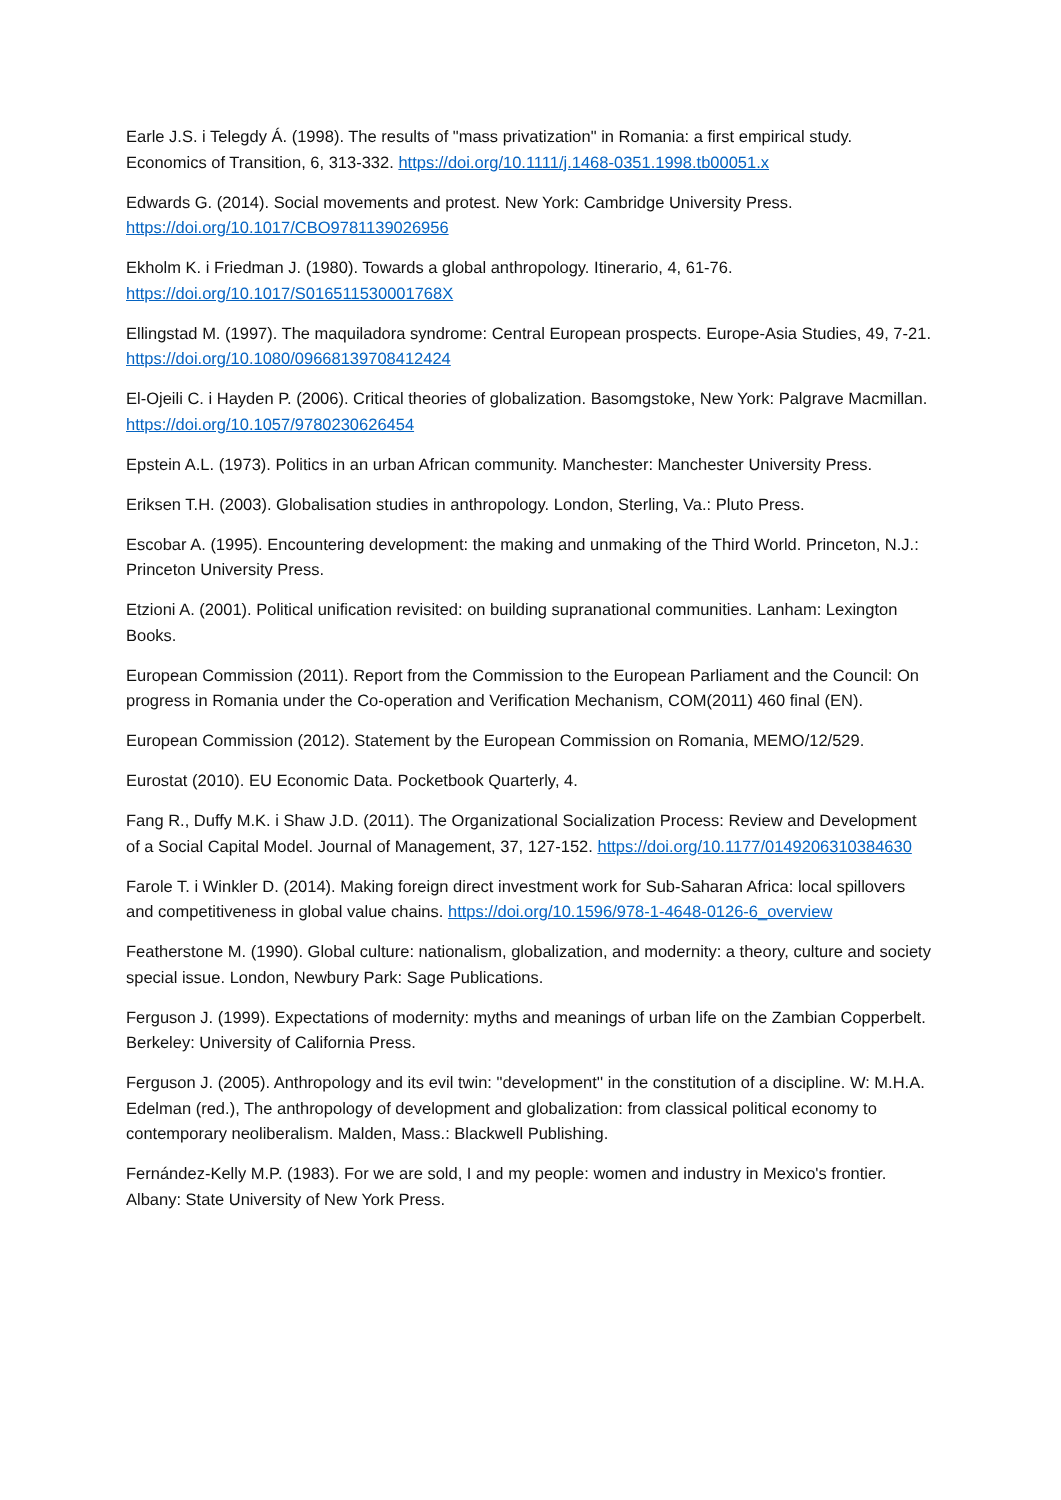Earle J.S. i Telegdy Á. (1998). The results of "mass privatization" in Romania: a first empirical study. Economics of Transition, 6, 313-332. https://doi.org/10.1111/j.1468-0351.1998.tb00051.x
Edwards G. (2014). Social movements and protest. New York: Cambridge University Press. https://doi.org/10.1017/CBO9781139026956
Ekholm K. i Friedman J. (1980). Towards a global anthropology. Itinerario, 4, 61-76. https://doi.org/10.1017/S016511530001768X
Ellingstad M. (1997). The maquiladora syndrome: Central European prospects. Europe-Asia Studies, 49, 7-21. https://doi.org/10.1080/09668139708412424
El-Ojeili C. i Hayden P. (2006). Critical theories of globalization. Basomgstoke, New York: Palgrave Macmillan. https://doi.org/10.1057/9780230626454
Epstein A.L. (1973). Politics in an urban African community. Manchester: Manchester University Press.
Eriksen T.H. (2003). Globalisation studies in anthropology. London, Sterling, Va.: Pluto Press.
Escobar A. (1995). Encountering development: the making and unmaking of the Third World. Princeton, N.J.: Princeton University Press.
Etzioni A. (2001). Political unification revisited: on building supranational communities. Lanham: Lexington Books.
European Commission (2011). Report from the Commission to the European Parliament and the Council: On progress in Romania under the Co-operation and Verification Mechanism, COM(2011) 460 final (EN).
European Commission (2012). Statement by the European Commission on Romania, MEMO/12/529.
Eurostat (2010). EU Economic Data. Pocketbook Quarterly, 4.
Fang R., Duffy M.K. i Shaw J.D. (2011). The Organizational Socialization Process: Review and Development of a Social Capital Model. Journal of Management, 37, 127-152. https://doi.org/10.1177/0149206310384630
Farole T. i Winkler D. (2014). Making foreign direct investment work for Sub-Saharan Africa: local spillovers and competitiveness in global value chains. https://doi.org/10.1596/978-1-4648-0126-6_overview
Featherstone M. (1990). Global culture: nationalism, globalization, and modernity: a theory, culture and society special issue. London, Newbury Park: Sage Publications.
Ferguson J. (1999). Expectations of modernity: myths and meanings of urban life on the Zambian Copperbelt. Berkeley: University of California Press.
Ferguson J. (2005). Anthropology and its evil twin: "development'' in the constitution of a discipline. W: M.H.A. Edelman (red.), The anthropology of development and globalization: from classical political economy to contemporary neoliberalism. Malden, Mass.: Blackwell Publishing.
Fernández-Kelly M.P. (1983). For we are sold, I and my people: women and industry in Mexico's frontier. Albany: State University of New York Press.